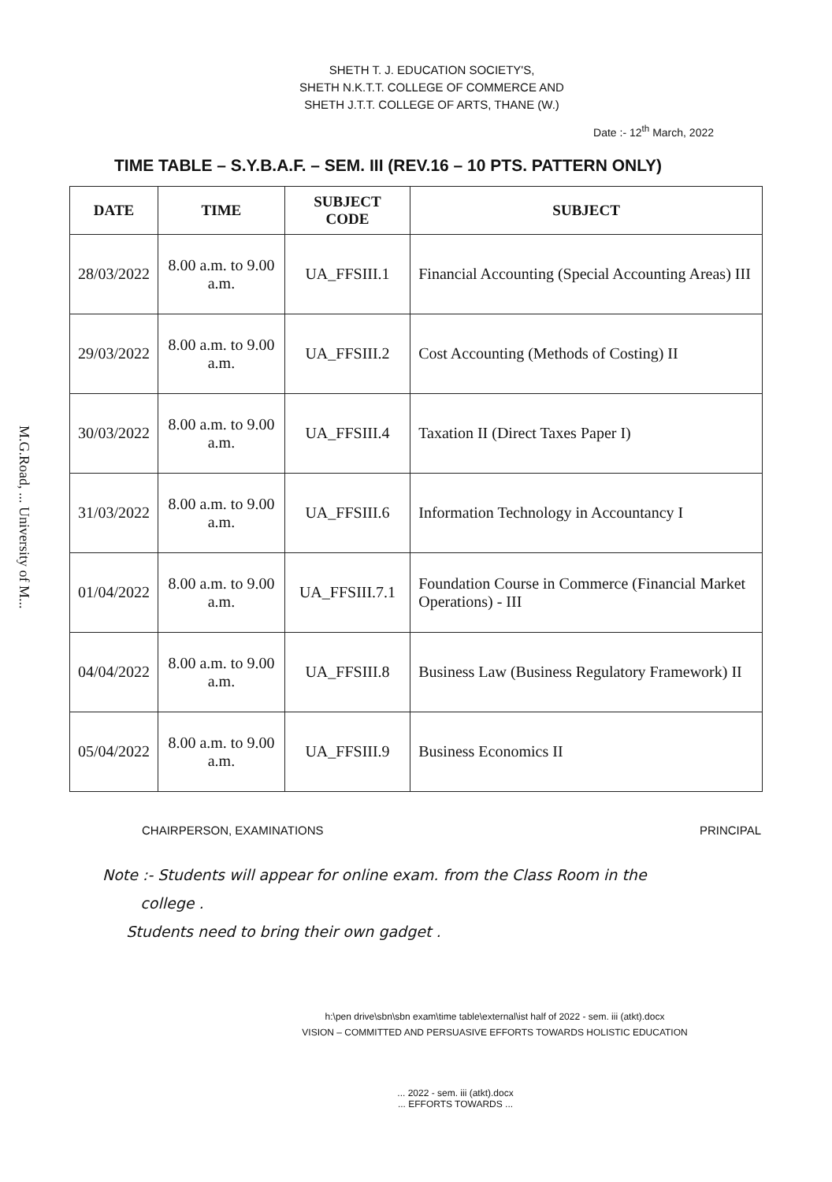M.G.Road, ... University of M...
SHETH T. J. EDUCATION SOCIETY'S,
SHETH N.K.T.T. COLLEGE OF COMMERCE AND
SHETH J.T.T. COLLEGE OF ARTS, THANE (W.)
Date :- 12<sup>th</sup> March, 2022
TIME TABLE – S.Y.B.A.F. – SEM. III (REV.16 – 10 PTS. PATTERN ONLY)
| DATE | TIME | SUBJECT CODE | SUBJECT |
| --- | --- | --- | --- |
| 28/03/2022 | 8.00 a.m. to 9.00 a.m. | UA_FFSIII.1 | Financial Accounting (Special Accounting Areas) III |
| 29/03/2022 | 8.00 a.m. to 9.00 a.m. | UA_FFSIII.2 | Cost Accounting (Methods of Costing) II |
| 30/03/2022 | 8.00 a.m. to 9.00 a.m. | UA_FFSIII.4 | Taxation II (Direct Taxes Paper I) |
| 31/03/2022 | 8.00 a.m. to 9.00 a.m. | UA_FFSIII.6 | Information Technology in Accountancy I |
| 01/04/2022 | 8.00 a.m. to 9.00 a.m. | UA_FFSIII.7.1 | Foundation Course in Commerce (Financial Market Operations) - III |
| 04/04/2022 | 8.00 a.m. to 9.00 a.m. | UA_FFSIII.8 | Business Law (Business Regulatory Framework) II |
| 05/04/2022 | 8.00 a.m. to 9.00 a.m. | UA_FFSIII.9 | Business Economics II |
CHAIRPERSON, EXAMINATIONS PRINCIPAL
Note :- Students will appear for online exam. from the Class Room in the
college .
Students need to bring their own gadget .
h:\pen drive\sbn\sbn exam\time table\external\ist half of 2022 - sem. iii (atkt).docx
VISION – COMMITTED AND PERSUASIVE EFFORTS TOWARDS HOLISTIC EDUCATION
... 2022 - sem. iii (atkt).docx
... EFFORTS TOWARDS ...